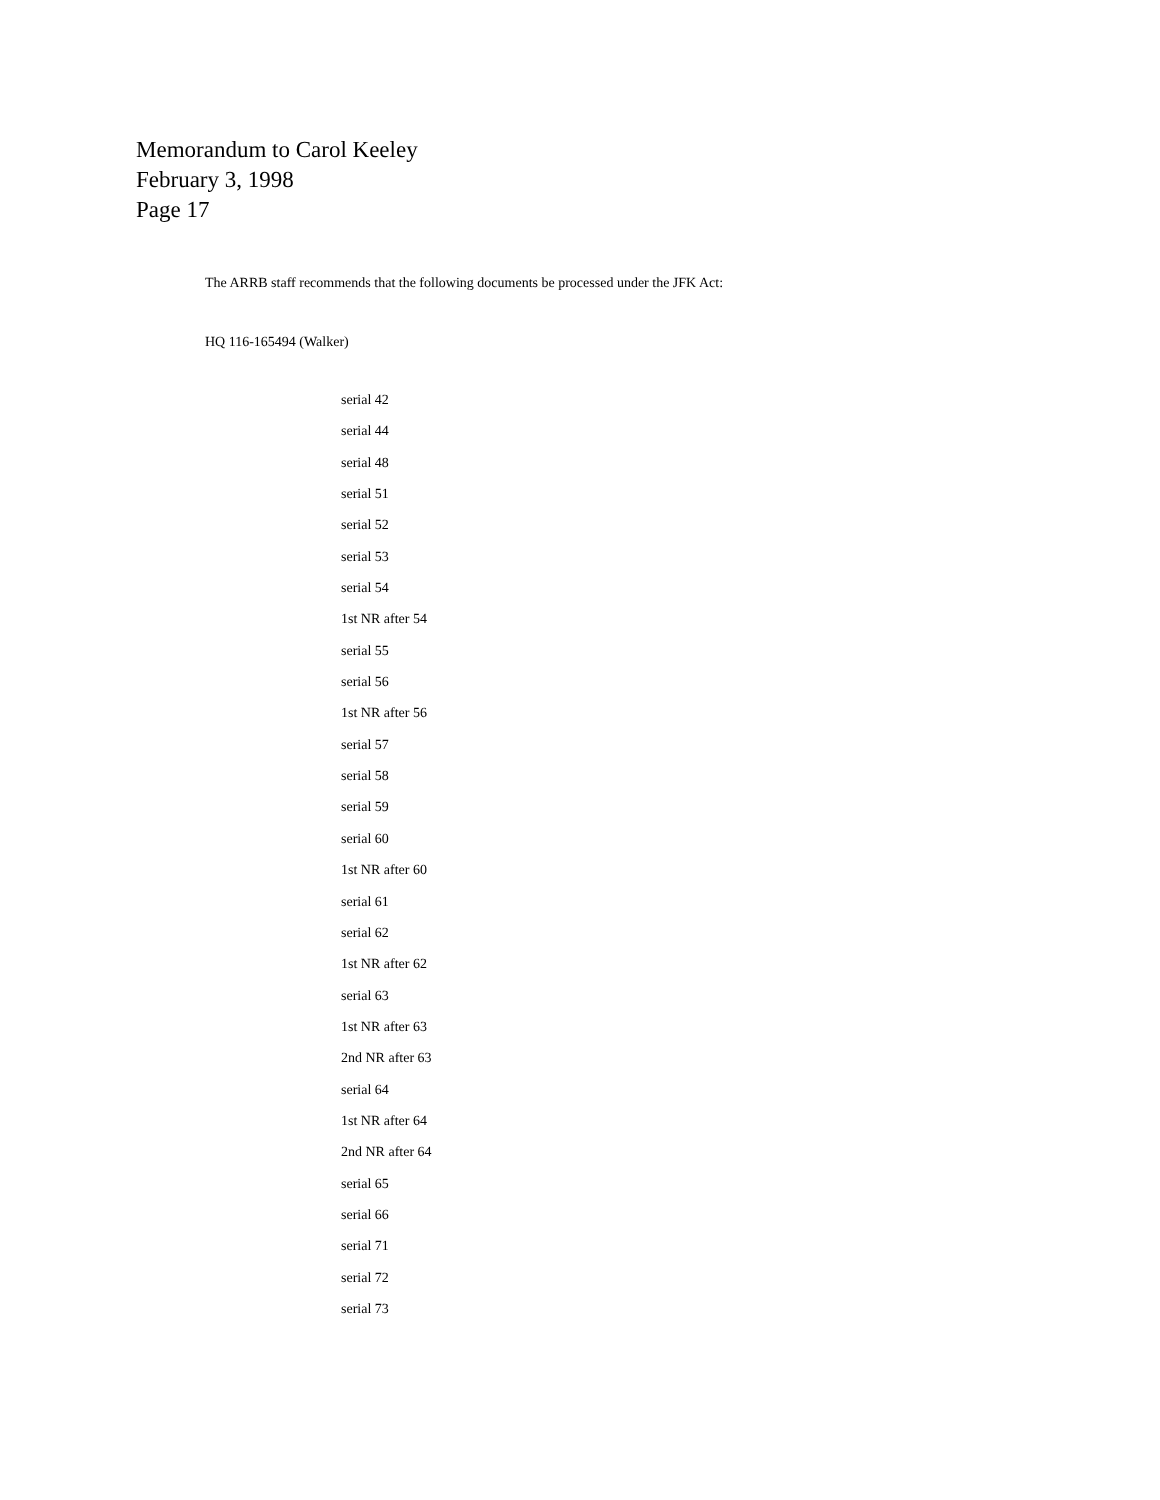Memorandum to Carol Keeley
February 3, 1998
Page 17
The ARRB staff recommends that the following documents be processed under the JFK Act:
HQ 116-165494 (Walker)
serial 42
serial 44
serial 48
serial 51
serial 52
serial 53
serial 54
1st NR after 54
serial 55
serial 56
1st NR after 56
serial 57
serial 58
serial 59
serial 60
1st NR after 60
serial 61
serial 62
1st NR after 62
serial 63
1st NR after 63
2nd NR after 63
serial 64
1st NR after 64
2nd NR after 64
serial 65
serial 66
serial 71
serial 72
serial 73